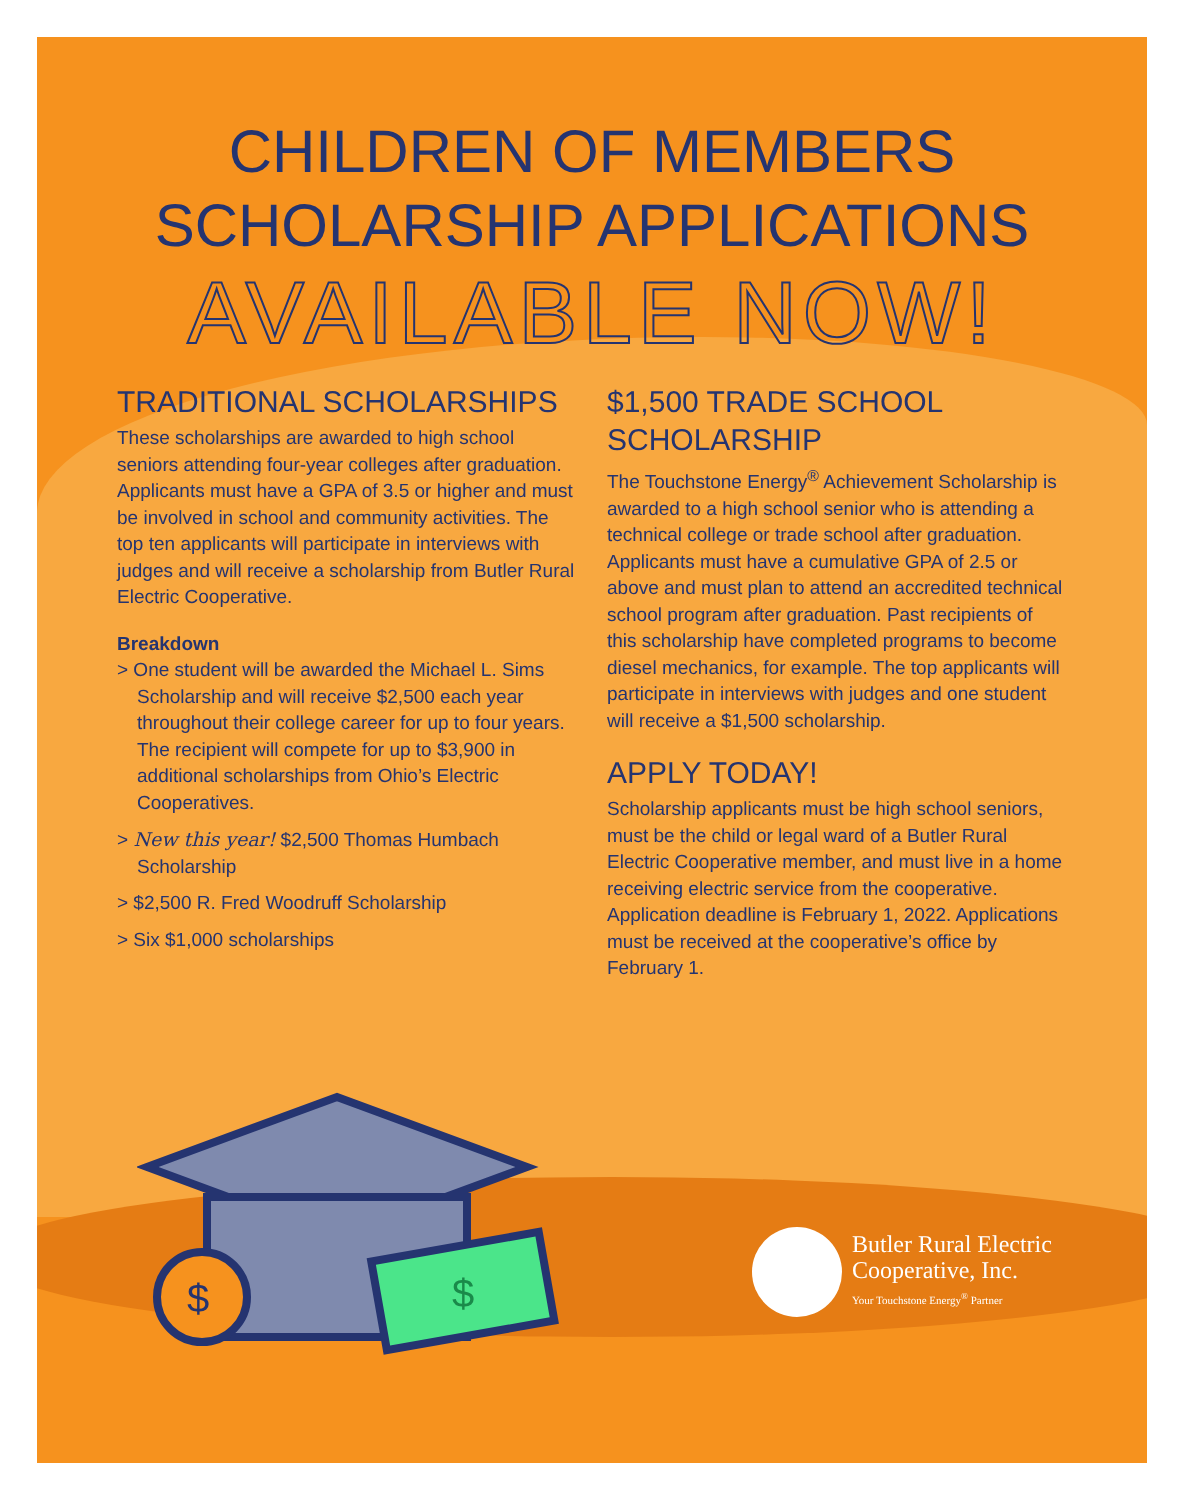$
$
CHILDREN OF MEMBERS
SCHOLARSHIP APPLICATIONS
AVAILABLE NOW!
TRADITIONAL SCHOLARSHIPS
These scholarships are awarded to high school seniors attending four-year colleges after graduation. Applicants must have a GPA of 3.5 or higher and must be involved in school and community activities. The top ten applicants will participate in interviews with judges and will receive a scholarship from Butler Rural Electric Cooperative.
Breakdown
> One student will be awarded the Michael L. Sims Scholarship and will receive $2,500 each year throughout their college career for up to four years. The recipient will compete for up to $3,900 in additional scholarships from Ohio’s Electric Cooperatives.
> New this year! $2,500 Thomas Humbach Scholarship
> $2,500 R. Fred Woodruff Scholarship
> Six $1,000 scholarships
$1,500 TRADE SCHOOL SCHOLARSHIP
The Touchstone Energy<sup>®</sup> Achievement Scholarship is awarded to a high school senior who is attending a technical college or trade school after graduation. Applicants must have a cumulative GPA of 2.5 or above and must plan to attend an accredited technical school program after graduation. Past recipients of this scholarship have completed programs to become diesel mechanics, for example. The top applicants will participate in interviews with judges and one student will receive a $1,500 scholarship.
APPLY TODAY!
Scholarship applicants must be high school seniors, must be the child or legal ward of a Butler Rural Electric Cooperative member, and must live in a home receiving electric service from the cooperative. Application deadline is February 1, 2022. Applications must be received at the cooperative’s office by February 1.
Butler Rural Electric
Cooperative, Inc.
Your Touchstone Energy<sup>®</sup> Partner